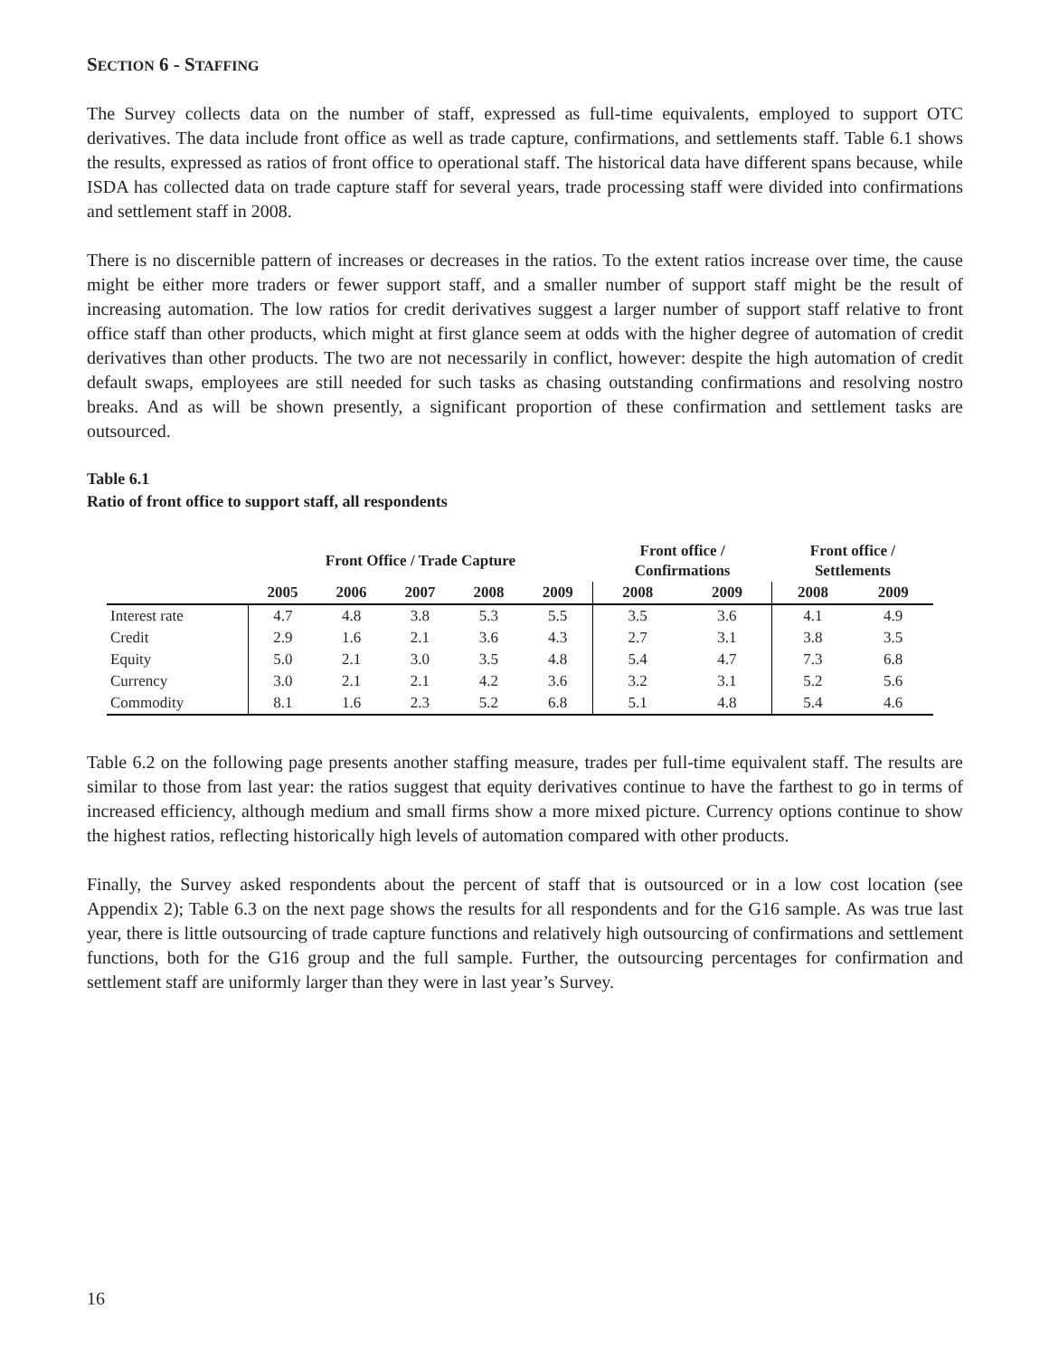SECTION 6 - STAFFING
The Survey collects data on the number of staff, expressed as full-time equivalents, employed to support OTC derivatives. The data include front office as well as trade capture, confirmations, and settlements staff. Table 6.1 shows the results, expressed as ratios of front office to operational staff. The historical data have different spans because, while ISDA has collected data on trade capture staff for several years, trade processing staff were divided into confirmations and settlement staff in 2008.
There is no discernible pattern of increases or decreases in the ratios. To the extent ratios increase over time, the cause might be either more traders or fewer support staff, and a smaller number of support staff might be the result of increasing automation. The low ratios for credit derivatives suggest a larger number of support staff relative to front office staff than other products, which might at first glance seem at odds with the higher degree of automation of credit derivatives than other products. The two are not necessarily in conflict, however: despite the high automation of credit default swaps, employees are still needed for such tasks as chasing outstanding confirmations and resolving nostro breaks. And as will be shown presently, a significant proportion of these confirmation and settlement tasks are outsourced.
Table 6.1
Ratio of front office to support staff, all respondents
| | Front Office / Trade Capture | | | | | Front office / Confirmations | | Front office / Settlements | |
| --- | --- | --- | --- | --- | --- | --- | --- | --- | --- |
| | 2005 | 2006 | 2007 | 2008 | 2009 | 2008 | 2009 | 2008 | 2009 |
| Interest rate | 4.7 | 4.8 | 3.8 | 5.3 | 5.5 | 3.5 | 3.6 | 4.1 | 4.9 |
| Credit | 2.9 | 1.6 | 2.1 | 3.6 | 4.3 | 2.7 | 3.1 | 3.8 | 3.5 |
| Equity | 5.0 | 2.1 | 3.0 | 3.5 | 4.8 | 5.4 | 4.7 | 7.3 | 6.8 |
| Currency | 3.0 | 2.1 | 2.1 | 4.2 | 3.6 | 3.2 | 3.1 | 5.2 | 5.6 |
| Commodity | 8.1 | 1.6 | 2.3 | 5.2 | 6.8 | 5.1 | 4.8 | 5.4 | 4.6 |
Table 6.2 on the following page presents another staffing measure, trades per full-time equivalent staff. The results are similar to those from last year: the ratios suggest that equity derivatives continue to have the farthest to go in terms of increased efficiency, although medium and small firms show a more mixed picture. Currency options continue to show the highest ratios, reflecting historically high levels of automation compared with other products.
Finally, the Survey asked respondents about the percent of staff that is outsourced or in a low cost location (see Appendix 2); Table 6.3 on the next page shows the results for all respondents and for the G16 sample. As was true last year, there is little outsourcing of trade capture functions and relatively high outsourcing of confirmations and settlement functions, both for the G16 group and the full sample. Further, the outsourcing percentages for confirmation and settlement staff are uniformly larger than they were in last year’s Survey.
16